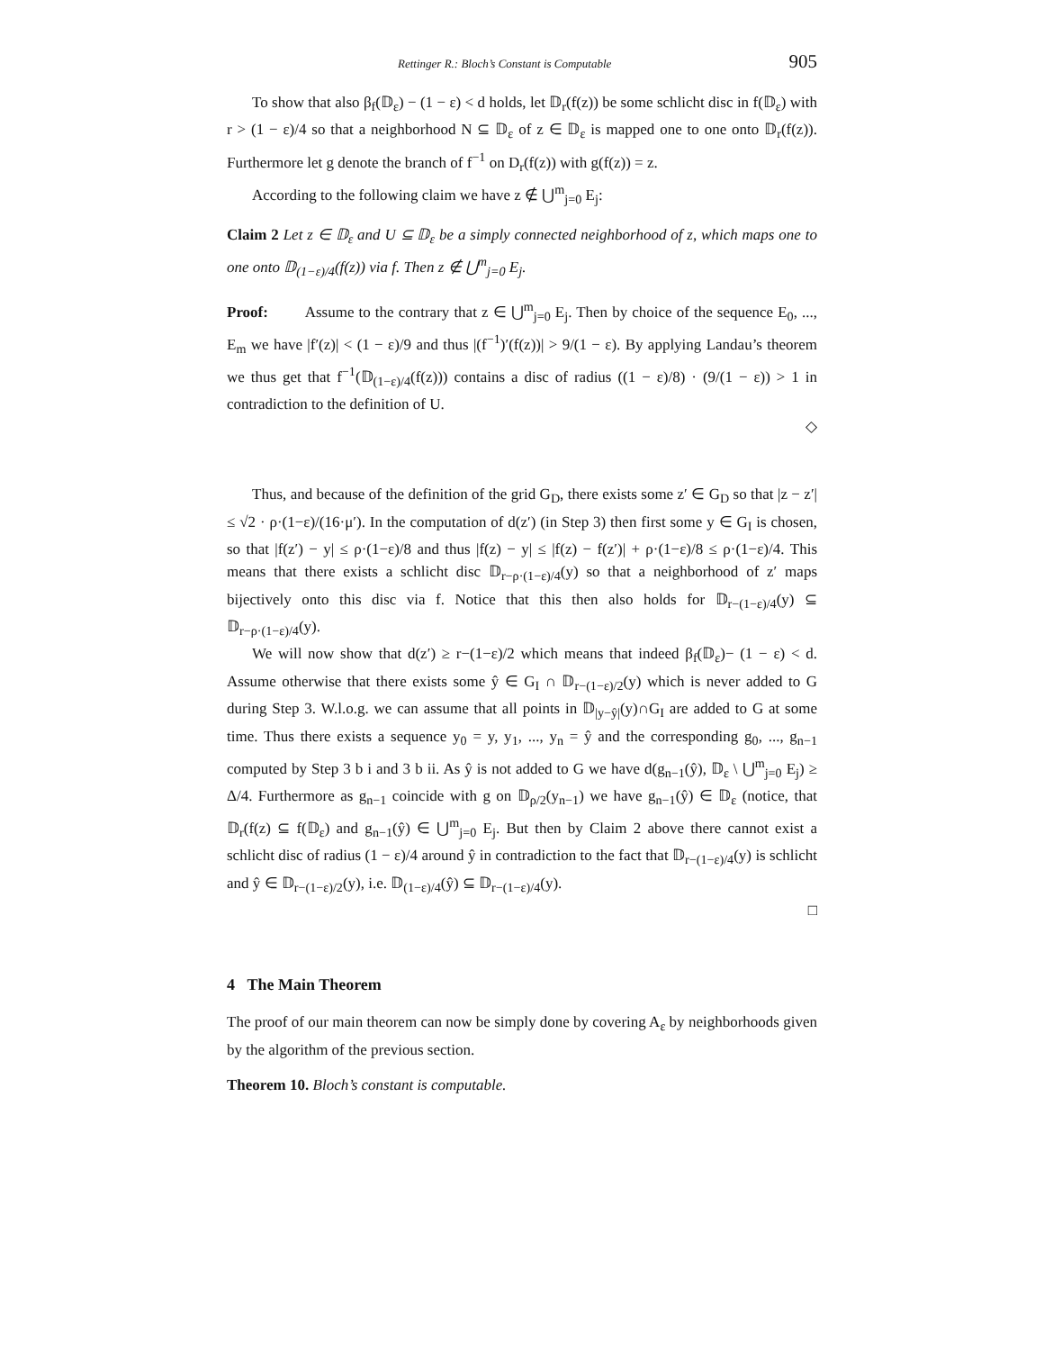Rettinger R.: Bloch’s Constant is Computable 905
To show that also β<sub>f</sub>(𝔻<sub>ε</sub>) − (1 − ε) < d holds, let 𝔻<sub>r</sub>(f(z)) be some schlicht disc in f(𝔻<sub>ε</sub>) with r > (1 − ε)/4 so that a neighborhood N ⊆ 𝔻<sub>ε</sub> of z ∈ 𝔻<sub>ε</sub> is mapped one to one onto 𝔻<sub>r</sub>(f(z)). Furthermore let g denote the branch of f<sup>−1</sup> on D<sub>r</sub>(f(z)) with g(f(z)) = z.
According to the following claim we have z ∉ ⋃<sup>m</sup><sub>j=0</sub> E<sub>j</sub>:
Claim 2 Let z ∈ 𝔻<sub>ε</sub> and U ⊆ 𝔻<sub>ε</sub> be a simply connected neighborhood of z, which maps one to one onto 𝔻<sub>(1−ε)/4</sub>(f(z)) via f. Then z ∉ ⋃<sup>m</sup><sub>j=0</sub> E<sub>j</sub>.
Proof: Assume to the contrary that z ∈ ⋃<sup>m</sup><sub>j=0</sub> E<sub>j</sub>. Then by choice of the sequence E<sub>0</sub>, ..., E<sub>m</sub> we have |f′(z)| < (1 − ε)/9 and thus |(f<sup>−1</sup>)′(f(z))| > 9/(1 − ε). By applying Landau’s theorem we thus get that f<sup>−1</sup>(𝔻<sub>(1−ε)/4</sub>(f(z))) contains a disc of radius ((1 − ε)/8) · (9/(1 − ε)) > 1 in contradiction to the definition of U.
◇
Thus, and because of the definition of the grid G<sub>D</sub>, there exists some z′ ∈ G<sub>D</sub> so that |z − z′| ≤ √2 · ρ·(1−ε)/(16·μ′). In the computation of d(z′) (in Step 3) then first some y ∈ G<sub>I</sub> is chosen, so that |f(z′) − y| ≤ ρ·(1−ε)/8 and thus |f(z) − y| ≤ |f(z) − f(z′)| + ρ·(1−ε)/8 ≤ ρ·(1−ε)/4. This means that there exists a schlicht disc 𝔻<sub>r−ρ·(1−ε)/4</sub>(y) so that a neighborhood of z′ maps bijectively onto this disc via f. Notice that this then also holds for 𝔻<sub>r−(1−ε)/4</sub>(y) ⊆ 𝔻<sub>r−ρ·(1−ε)/4</sub>(y).
We will now show that d(z′) ≥ r−(1−ε)/2 which means that indeed β<sub>f</sub>(𝔻<sub>ε</sub>)− (1 − ε) < d. Assume otherwise that there exists some ŷ ∈ G<sub>I</sub> ∩ 𝔻<sub>r−(1−ε)/2</sub>(y) which is never added to G during Step 3. W.l.o.g. we can assume that all points in 𝔻<sub>|y−ŷ|</sub>(y)∩G<sub>I</sub> are added to G at some time. Thus there exists a sequence y<sub>0</sub> = y, y<sub>1</sub>, ..., y<sub>n</sub> = ŷ and the corresponding g<sub>0</sub>, ..., g<sub>n−1</sub> computed by Step 3 b i and 3 b ii. As ŷ is not added to G we have d(g<sub>n−1</sub>(ŷ), 𝔻<sub>ε</sub> \ ⋃<sup>m</sup><sub>j=0</sub> E<sub>j</sub>) ≥ Δ/4. Furthermore as g<sub>n−1</sub> coincide with g on 𝔻<sub>ρ/2</sub>(y<sub>n−1</sub>) we have g<sub>n−1</sub>(ŷ) ∈ 𝔻<sub>ε</sub> (notice, that 𝔻<sub>r</sub>(f(z) ⊆ f(𝔻<sub>ε</sub>) and g<sub>n−1</sub>(ŷ) ∈ ⋃<sup>m</sup><sub>j=0</sub> E<sub>j</sub>. But then by Claim 2 above there cannot exist a schlicht disc of radius (1 − ε)/4 around ŷ in contradiction to the fact that 𝔻<sub>r−(1−ε)/4</sub>(y) is schlicht and ŷ ∈ 𝔻<sub>r−(1−ε)/2</sub>(y), i.e. 𝔻<sub>(1−ε)/4</sub>(ŷ) ⊆ 𝔻<sub>r−(1−ε)/4</sub>(y).
□
4 The Main Theorem
The proof of our main theorem can now be simply done by covering A<sub>ε</sub> by neighborhoods given by the algorithm of the previous section.
Theorem 10. Bloch’s constant is computable.